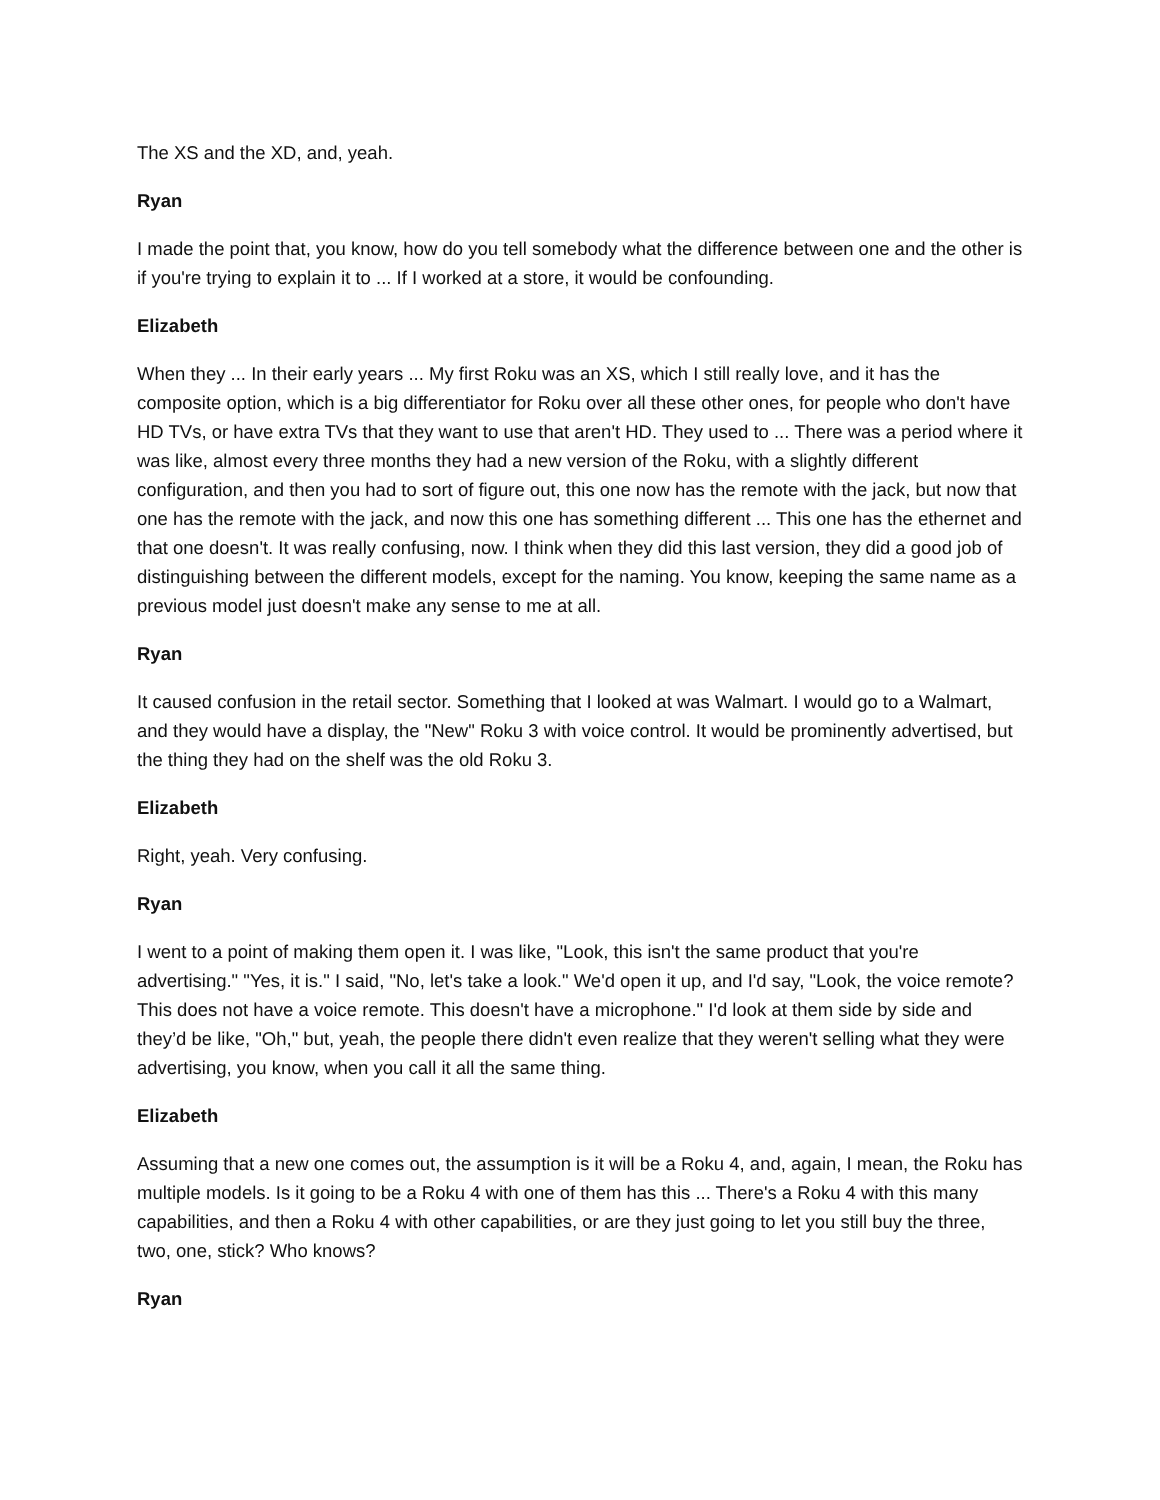The XS and the XD, and, yeah.
Ryan
I made the point that, you know, how do you tell somebody what the difference between one and the other is if you're trying to explain it to ... If I worked at a store, it would be confounding.
Elizabeth
When they ... In their early years ... My first Roku was an XS, which I still really love, and it has the composite option, which is a big differentiator for Roku over all these other ones, for people who don't have HD TVs, or have extra TVs that they want to use that aren't HD. They used to ... There was a period where it was like, almost every three months they had a new version of the Roku, with a slightly different configuration, and then you had to sort of figure out, this one now has the remote with the jack, but now that one has the remote with the jack, and now this one has something different ... This one has the ethernet and that one doesn't. It was really confusing, now. I think when they did this last version, they did a good job of distinguishing between the different models, except for the naming. You know, keeping the same name as a previous model just doesn't make any sense to me at all.
Ryan
It caused confusion in the retail sector. Something that I looked at was Walmart. I would go to a Walmart, and they would have a display, the "New" Roku 3 with voice control. It would be prominently advertised, but the thing they had on the shelf was the old Roku 3.
Elizabeth
Right, yeah. Very confusing.
Ryan
I went to a point of making them open it. I was like, "Look, this isn't the same product that you're advertising." "Yes, it is." I said, "No, let's take a look." We'd open it up, and I'd say, "Look, the voice remote? This does not have a voice remote. This doesn't have a microphone." I'd look at them side by side and they’d be like, "Oh," but, yeah, the people there didn't even realize that they weren't selling what they were advertising, you know, when you call it all the same thing.
Elizabeth
Assuming that a new one comes out, the assumption is it will be a Roku 4, and, again, I mean, the Roku has multiple models. Is it going to be a Roku 4 with one of them has this ... There's a Roku 4 with this many capabilities, and then a Roku 4 with other capabilities, or are they just going to let you still buy the three, two, one, stick? Who knows?
Ryan